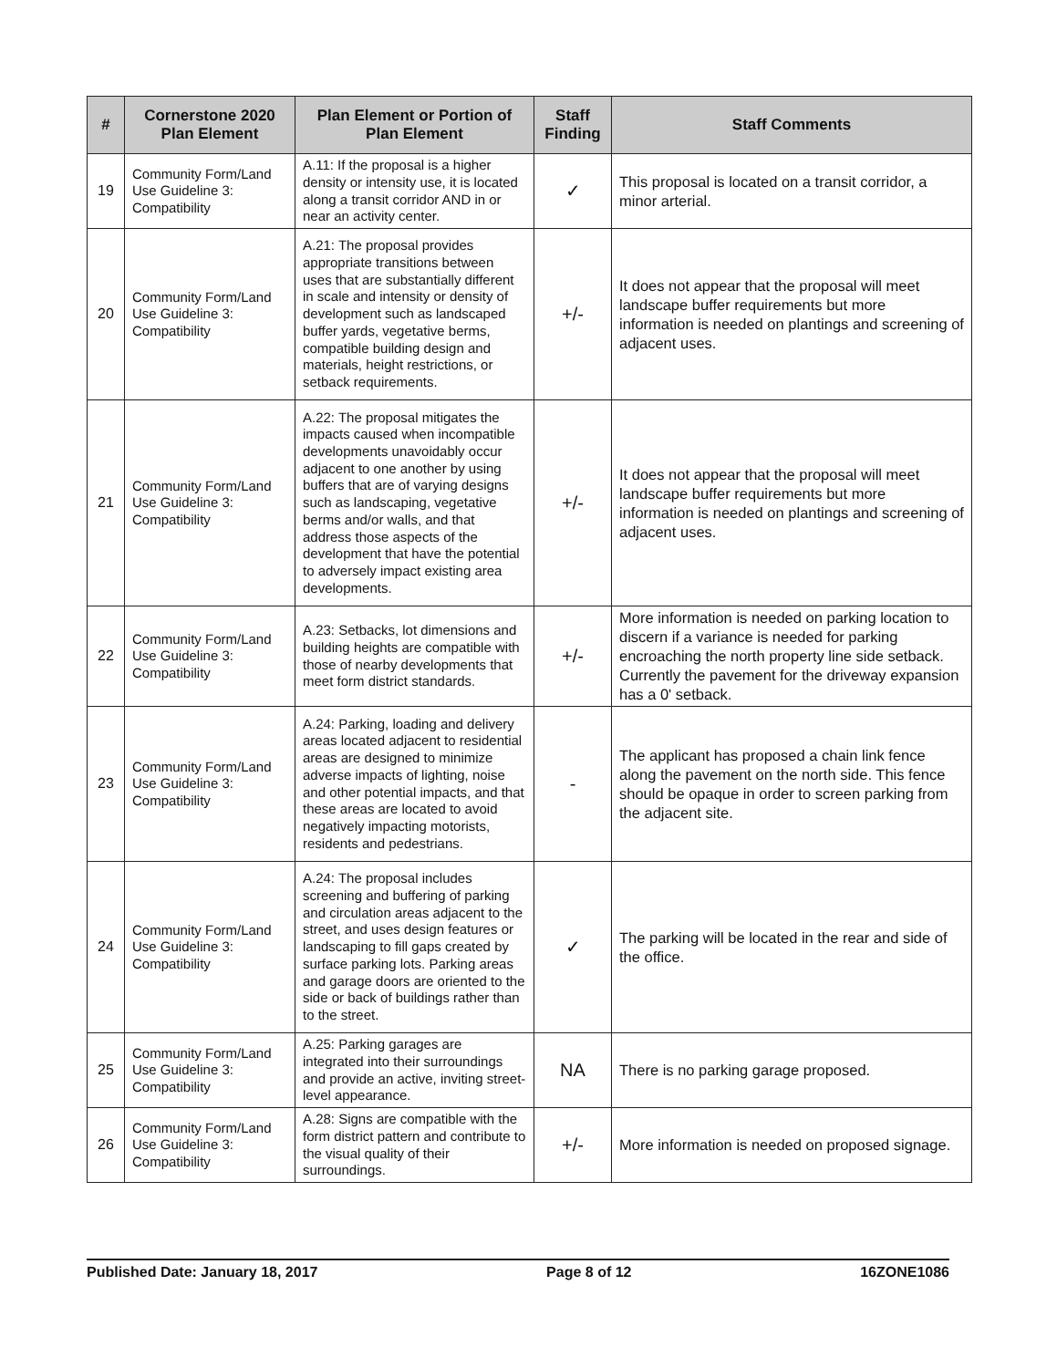| # | Cornerstone 2020 Plan Element | Plan Element or Portion of Plan Element | Staff Finding | Staff Comments |
| --- | --- | --- | --- | --- |
| 19 | Community Form/Land Use Guideline 3: Compatibility | A.11: If the proposal is a higher density or intensity use, it is located along a transit corridor AND in or near an activity center. | ✓ | This proposal is located on a transit corridor, a minor arterial. |
| 20 | Community Form/Land Use Guideline 3: Compatibility | A.21: The proposal provides appropriate transitions between uses that are substantially different in scale and intensity or density of development such as landscaped buffer yards, vegetative berms, compatible building design and materials, height restrictions, or setback requirements. | +/- | It does not appear that the proposal will meet landscape buffer requirements but more information is needed on plantings and screening of adjacent uses. |
| 21 | Community Form/Land Use Guideline 3: Compatibility | A.22: The proposal mitigates the impacts caused when incompatible developments unavoidably occur adjacent to one another by using buffers that are of varying designs such as landscaping, vegetative berms and/or walls, and that address those aspects of the development that have the potential to adversely impact existing area developments. | +/- | It does not appear that the proposal will meet landscape buffer requirements but more information is needed on plantings and screening of adjacent uses. |
| 22 | Community Form/Land Use Guideline 3: Compatibility | A.23: Setbacks, lot dimensions and building heights are compatible with those of nearby developments that meet form district standards. | +/- | More information is needed on parking location to discern if a variance is needed for parking encroaching the north property line side setback. Currently the pavement for the driveway expansion has a 0' setback. |
| 23 | Community Form/Land Use Guideline 3: Compatibility | A.24: Parking, loading and delivery areas located adjacent to residential areas are designed to minimize adverse impacts of lighting, noise and other potential impacts, and that these areas are located to avoid negatively impacting motorists, residents and pedestrians. | - | The applicant has proposed a chain link fence along the pavement on the north side. This fence should be opaque in order to screen parking from the adjacent site. |
| 24 | Community Form/Land Use Guideline 3: Compatibility | A.24: The proposal includes screening and buffering of parking and circulation areas adjacent to the street, and uses design features or landscaping to fill gaps created by surface parking lots. Parking areas and garage doors are oriented to the side or back of buildings rather than to the street. | ✓ | The parking will be located in the rear and side of the office. |
| 25 | Community Form/Land Use Guideline 3: Compatibility | A.25: Parking garages are integrated into their surroundings and provide an active, inviting street-level appearance. | NA | There is no parking garage proposed. |
| 26 | Community Form/Land Use Guideline 3: Compatibility | A.28: Signs are compatible with the form district pattern and contribute to the visual quality of their surroundings. | +/- | More information is needed on proposed signage. |
Published Date: January 18, 2017 Page 8 of 12 16ZONE1086